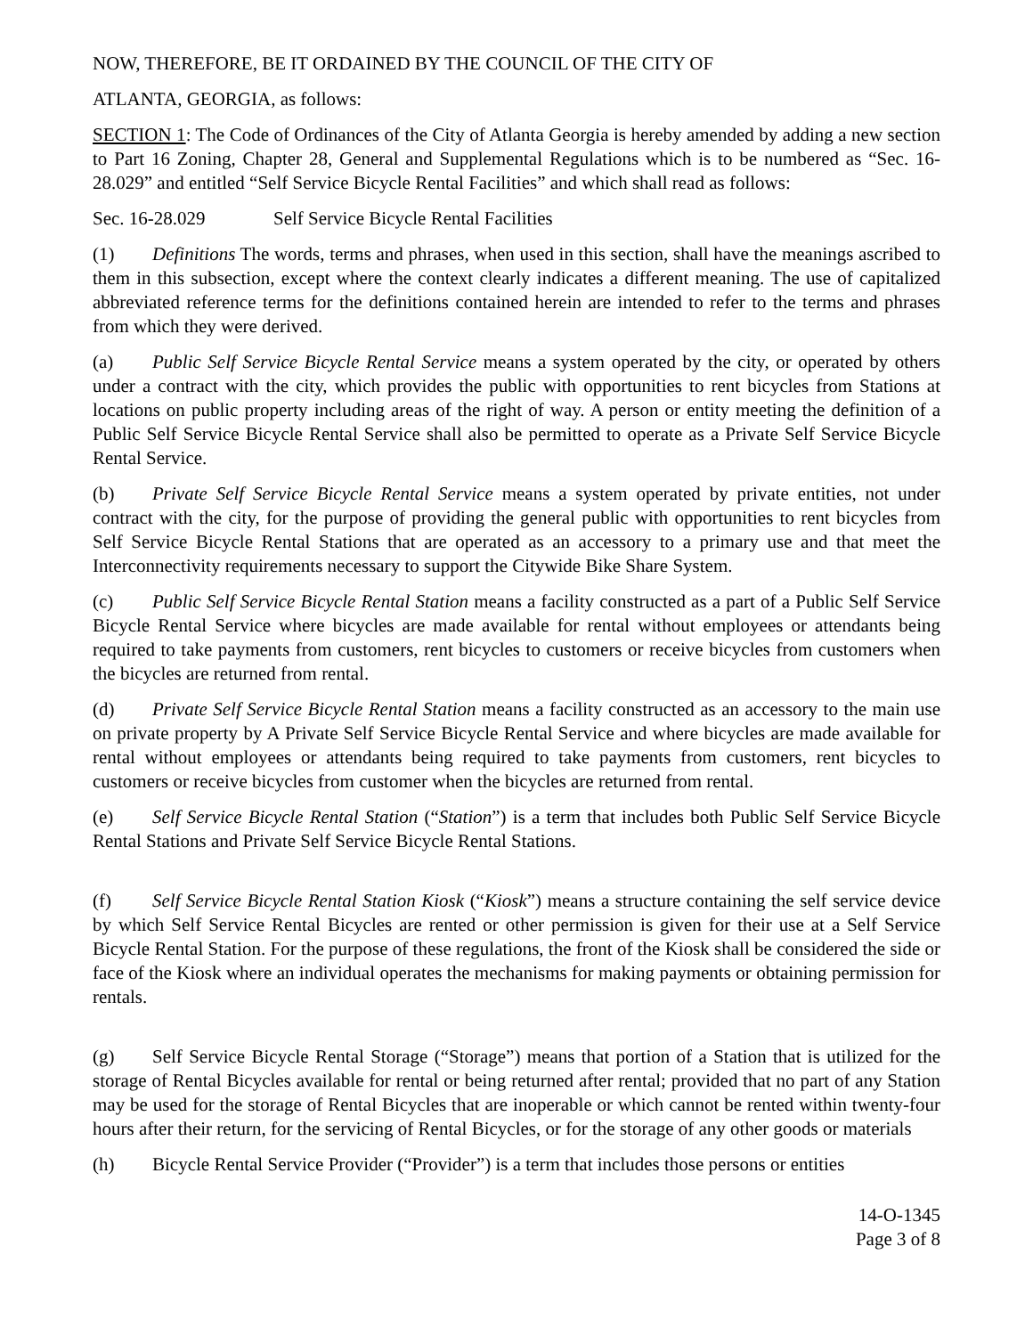NOW, THEREFORE, BE IT ORDAINED BY THE COUNCIL OF THE CITY OF
ATLANTA, GEORGIA, as follows:
SECTION 1: The Code of Ordinances of the City of Atlanta Georgia is hereby amended by adding a new section to Part 16 Zoning, Chapter 28, General and Supplemental Regulations which is to be numbered as “Sec. 16-28.029” and entitled “Self Service Bicycle Rental Facilities” and which shall read as follows:
Sec. 16-28.029 Self Service Bicycle Rental Facilities
(1) Definitions The words, terms and phrases, when used in this section, shall have the meanings ascribed to them in this subsection, except where the context clearly indicates a different meaning. The use of capitalized abbreviated reference terms for the definitions contained herein are intended to refer to the terms and phrases from which they were derived.
(a) Public Self Service Bicycle Rental Service means a system operated by the city, or operated by others under a contract with the city, which provides the public with opportunities to rent bicycles from Stations at locations on public property including areas of the right of way. A person or entity meeting the definition of a Public Self Service Bicycle Rental Service shall also be permitted to operate as a Private Self Service Bicycle Rental Service.
(b) Private Self Service Bicycle Rental Service means a system operated by private entities, not under contract with the city, for the purpose of providing the general public with opportunities to rent bicycles from Self Service Bicycle Rental Stations that are operated as an accessory to a primary use and that meet the Interconnectivity requirements necessary to support the Citywide Bike Share System.
(c) Public Self Service Bicycle Rental Station means a facility constructed as a part of a Public Self Service Bicycle Rental Service where bicycles are made available for rental without employees or attendants being required to take payments from customers, rent bicycles to customers or receive bicycles from customers when the bicycles are returned from rental.
(d) Private Self Service Bicycle Rental Station means a facility constructed as an accessory to the main use on private property by A Private Self Service Bicycle Rental Service and where bicycles are made available for rental without employees or attendants being required to take payments from customers, rent bicycles to customers or receive bicycles from customer when the bicycles are returned from rental.
(e) Self Service Bicycle Rental Station (“Station”) is a term that includes both Public Self Service Bicycle Rental Stations and Private Self Service Bicycle Rental Stations.
(f) Self Service Bicycle Rental Station Kiosk (“Kiosk”) means a structure containing the self service device by which Self Service Rental Bicycles are rented or other permission is given for their use at a Self Service Bicycle Rental Station. For the purpose of these regulations, the front of the Kiosk shall be considered the side or face of the Kiosk where an individual operates the mechanisms for making payments or obtaining permission for rentals.
(g) Self Service Bicycle Rental Storage (“Storage”) means that portion of a Station that is utilized for the storage of Rental Bicycles available for rental or being returned after rental; provided that no part of any Station may be used for the storage of Rental Bicycles that are inoperable or which cannot be rented within twenty-four hours after their return, for the servicing of Rental Bicycles, or for the storage of any other goods or materials
(h) Bicycle Rental Service Provider (“Provider”) is a term that includes those persons or entities
14-O-1345
Page 3 of 8